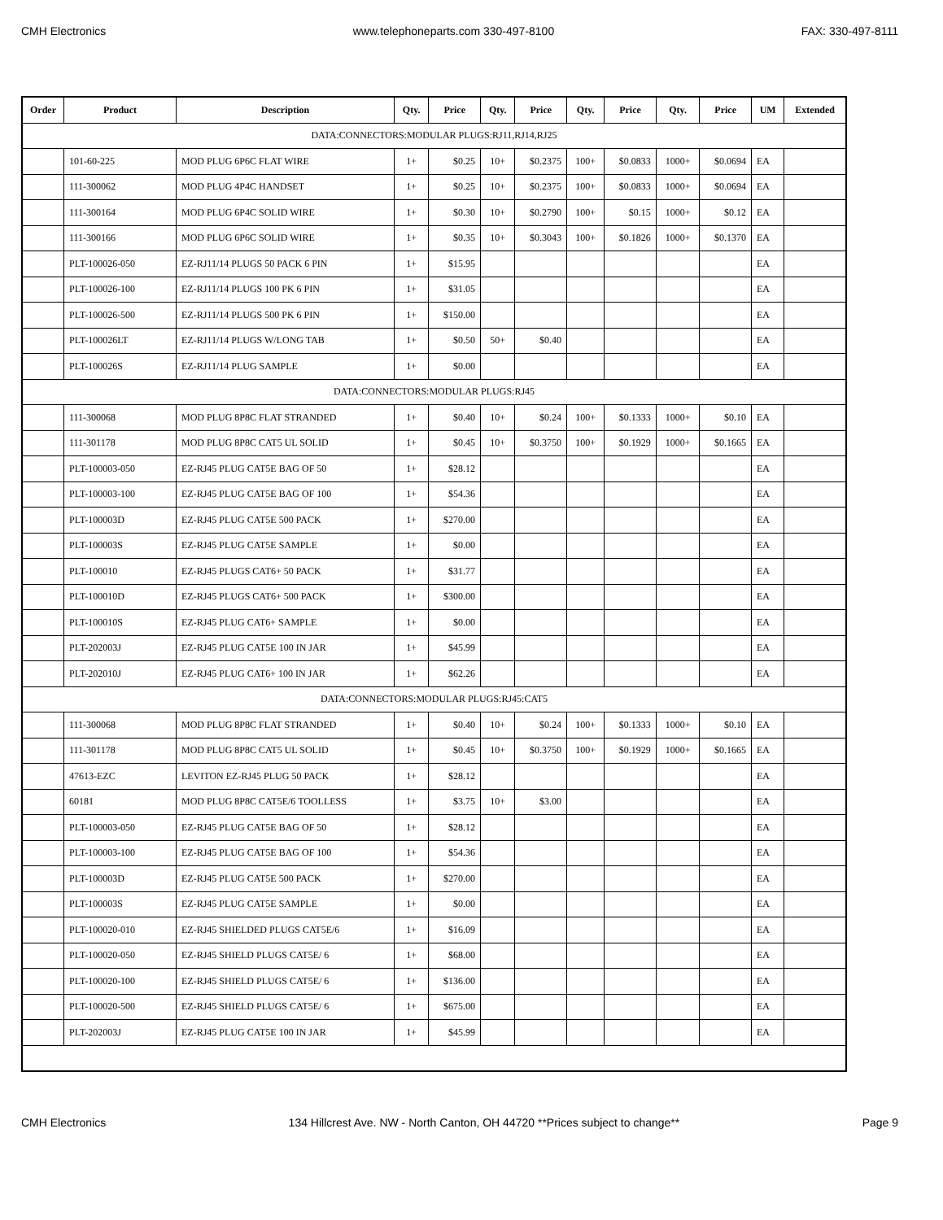CMH Electronics www.telephoneparts.com 330-497-8100 FAX: 330-497-8111
| Order | Product | Description | Qty. | Price | Qty. | Price | Qty. | Price | Qty. | Price | UM | Extended |
| --- | --- | --- | --- | --- | --- | --- | --- | --- | --- | --- | --- | --- |
| DATA:CONNECTORS:MODULAR PLUGS:RJ11,RJ14,RJ25 | | | | | | | | | | | | |
| | 101-60-225 | MOD PLUG 6P6C FLAT WIRE | 1+ | $0.25 | 10+ | $0.2375 | 100+ | $0.0833 | 1000+ | $0.0694 | EA | |
| | 111-300062 | MOD PLUG 4P4C HANDSET | 1+ | $0.25 | 10+ | $0.2375 | 100+ | $0.0833 | 1000+ | $0.0694 | EA | |
| | 111-300164 | MOD PLUG 6P4C SOLID WIRE | 1+ | $0.30 | 10+ | $0.2790 | 100+ | $0.15 | 1000+ | $0.12 | EA | |
| | 111-300166 | MOD PLUG 6P6C SOLID WIRE | 1+ | $0.35 | 10+ | $0.3043 | 100+ | $0.1826 | 1000+ | $0.1370 | EA | |
| | PLT-100026-050 | EZ-RJ11/14 PLUGS 50 PACK 6 PIN | 1+ | $15.95 | | | | | | | EA | |
| | PLT-100026-100 | EZ-RJ11/14 PLUGS 100 PK 6 PIN | 1+ | $31.05 | | | | | | | EA | |
| | PLT-100026-500 | EZ-RJ11/14 PLUGS 500 PK 6 PIN | 1+ | $150.00 | | | | | | | EA | |
| | PLT-100026LT | EZ-RJ11/14 PLUGS W/LONG TAB | 1+ | $0.50 | 50+ | $0.40 | | | | | EA | |
| | PLT-100026S | EZ-RJ11/14 PLUG SAMPLE | 1+ | $0.00 | | | | | | | EA | |
| DATA:CONNECTORS:MODULAR PLUGS:RJ45 | | | | | | | | | | | | |
| | 111-300068 | MOD PLUG 8P8C FLAT STRANDED | 1+ | $0.40 | 10+ | $0.24 | 100+ | $0.1333 | 1000+ | $0.10 | EA | |
| | 111-301178 | MOD PLUG 8P8C CAT5 UL SOLID | 1+ | $0.45 | 10+ | $0.3750 | 100+ | $0.1929 | 1000+ | $0.1665 | EA | |
| | PLT-100003-050 | EZ-RJ45 PLUG CAT5E BAG OF 50 | 1+ | $28.12 | | | | | | | EA | |
| | PLT-100003-100 | EZ-RJ45 PLUG CAT5E BAG OF 100 | 1+ | $54.36 | | | | | | | EA | |
| | PLT-100003D | EZ-RJ45 PLUG CAT5E 500 PACK | 1+ | $270.00 | | | | | | | EA | |
| | PLT-100003S | EZ-RJ45 PLUG CAT5E SAMPLE | 1+ | $0.00 | | | | | | | EA | |
| | PLT-100010 | EZ-RJ45 PLUGS CAT6+ 50 PACK | 1+ | $31.77 | | | | | | | EA | |
| | PLT-100010D | EZ-RJ45 PLUGS CAT6+ 500 PACK | 1+ | $300.00 | | | | | | | EA | |
| | PLT-100010S | EZ-RJ45 PLUG CAT6+ SAMPLE | 1+ | $0.00 | | | | | | | EA | |
| | PLT-202003J | EZ-RJ45 PLUG CAT5E 100 IN JAR | 1+ | $45.99 | | | | | | | EA | |
| | PLT-202010J | EZ-RJ45 PLUG CAT6+ 100 IN JAR | 1+ | $62.26 | | | | | | | EA | |
| DATA:CONNECTORS:MODULAR PLUGS:RJ45:CAT5 | | | | | | | | | | | | |
| | 111-300068 | MOD PLUG 8P8C FLAT STRANDED | 1+ | $0.40 | 10+ | $0.24 | 100+ | $0.1333 | 1000+ | $0.10 | EA | |
| | 111-301178 | MOD PLUG 8P8C CAT5 UL SOLID | 1+ | $0.45 | 10+ | $0.3750 | 100+ | $0.1929 | 1000+ | $0.1665 | EA | |
| | 47613-EZC | LEVITON EZ-RJ45 PLUG 50 PACK | 1+ | $28.12 | | | | | | | EA | |
| | 60181 | MOD PLUG 8P8C CAT5E/6 TOOLLESS | 1+ | $3.75 | 10+ | $3.00 | | | | | EA | |
| | PLT-100003-050 | EZ-RJ45 PLUG CAT5E BAG OF 50 | 1+ | $28.12 | | | | | | | EA | |
| | PLT-100003-100 | EZ-RJ45 PLUG CAT5E BAG OF 100 | 1+ | $54.36 | | | | | | | EA | |
| | PLT-100003D | EZ-RJ45 PLUG CAT5E 500 PACK | 1+ | $270.00 | | | | | | | EA | |
| | PLT-100003S | EZ-RJ45 PLUG CAT5E SAMPLE | 1+ | $0.00 | | | | | | | EA | |
| | PLT-100020-010 | EZ-RJ45 SHIELDED PLUGS CAT5E/6 | 1+ | $16.09 | | | | | | | EA | |
| | PLT-100020-050 | EZ-RJ45 SHIELD PLUGS CAT5E/ 6 | 1+ | $68.00 | | | | | | | EA | |
| | PLT-100020-100 | EZ-RJ45 SHIELD PLUGS CAT5E/ 6 | 1+ | $136.00 | | | | | | | EA | |
| | PLT-100020-500 | EZ-RJ45 SHIELD PLUGS CAT5E/ 6 | 1+ | $675.00 | | | | | | | EA | |
| | PLT-202003J | EZ-RJ45 PLUG CAT5E 100 IN JAR | 1+ | $45.99 | | | | | | | EA | |
CMH Electronics 134 Hillcrest Ave. NW - North Canton, OH 44720 **Prices subject to change** Page 9